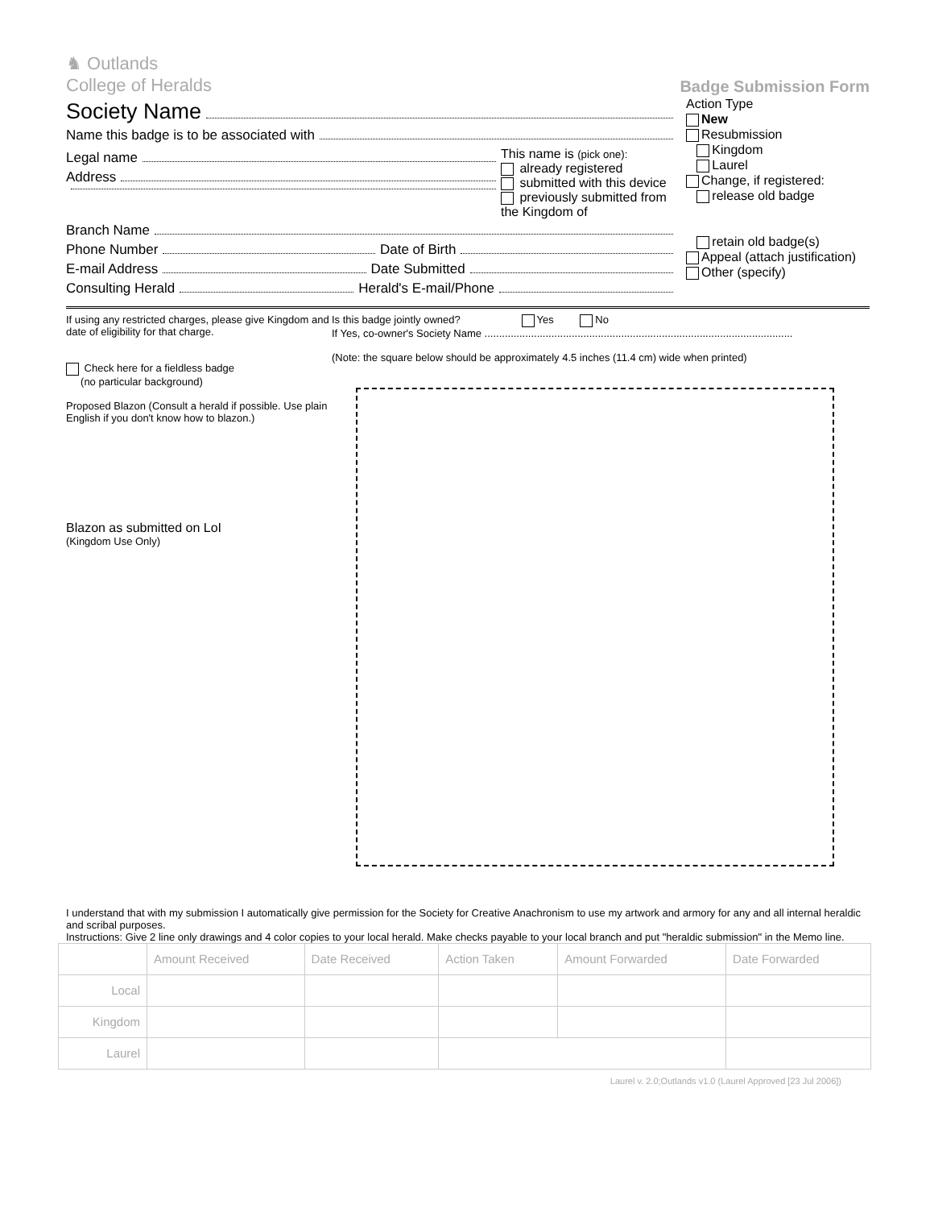♞ Outlands
College of Heralds
Badge Submission Form
Society Name
Name this badge is to be associated with
Legal name
Address
This name is (pick one):
already registered
submitted with this device
previously submitted from the Kingdom of
Branch Name
Phone Number Date of Birth
E-mail Address Date Submitted
Consulting Herald Herald's E-mail/Phone
Action Type
New
Resubmission
Kingdom
Laurel
Change, if registered:
release old badge
retain old badge(s)
Appeal (attach justification)
Other (specify)
If using any restricted charges, please give Kingdom and date of eligibility for that charge.
Check here for a fieldless badge
(no particular background)
Proposed Blazon (Consult a herald if possible. Use plain English if you don't know how to blazon.)
Blazon as submitted on LoI
(Kingdom Use Only)
Is this badge jointly owned? Yes No
If Yes, co-owner's Society Name ..........................................................................................................
(Note: the square below should be approximately 4.5 inches (11.4 cm) wide when printed)
I understand that with my submission I automatically give permission for the Society for Creative Anachronism to use my artwork and armory for any and all internal heraldic and scribal purposes.
Instructions: Give 2 line only drawings and 4 color copies to your local herald. Make checks payable to your local branch and put "heraldic submission" in the Memo line.
| | Amount Received | Date Received | Action Taken | Amount Forwarded | Date Forwarded |
| --- | --- | --- | --- | --- | --- |
| Local | | | | | |
| Kingdom | | | | | |
| Laurel | | | | | |
Laurel v. 2.0;Outlands v1.0 (Laurel Approved [23 Jul 2006])